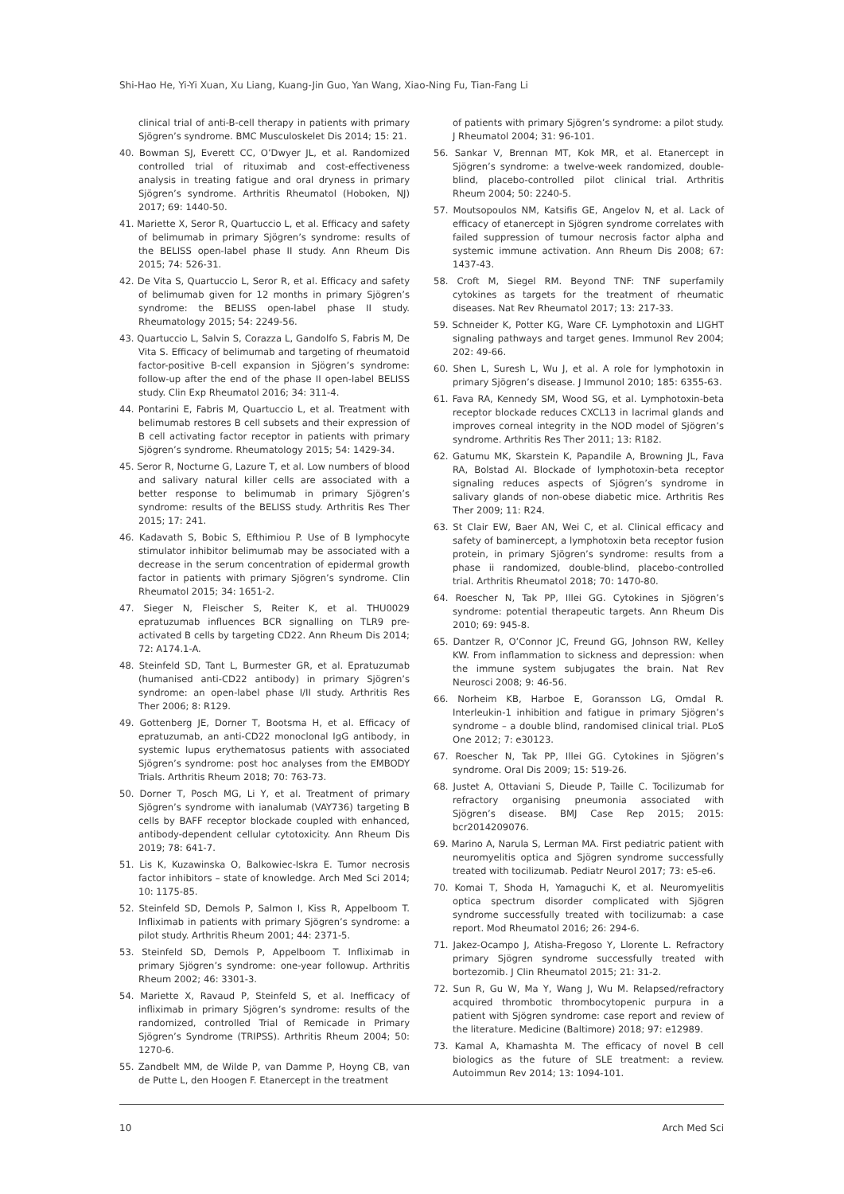Shi-Hao He, Yi-Yi Xuan, Xu Liang, Kuang-Jin Guo, Yan Wang, Xiao-Ning Fu, Tian-Fang Li
clinical trial of anti-B-cell therapy in patients with primary Sjögren’s syndrome. BMC Musculoskelet Dis 2014; 15: 21.
40. Bowman SJ, Everett CC, O’Dwyer JL, et al. Randomized controlled trial of rituximab and cost-effectiveness analysis in treating fatigue and oral dryness in primary Sjögren’s syndrome. Arthritis Rheumatol (Hoboken, NJ) 2017; 69: 1440-50.
41. Mariette X, Seror R, Quartuccio L, et al. Efficacy and safety of belimumab in primary Sjögren’s syndrome: results of the BELISS open-label phase II study. Ann Rheum Dis 2015; 74: 526-31.
42. De Vita S, Quartuccio L, Seror R, et al. Efficacy and safety of belimumab given for 12 months in primary Sjögren’s syndrome: the BELISS open-label phase II study. Rheumatology 2015; 54: 2249-56.
43. Quartuccio L, Salvin S, Corazza L, Gandolfo S, Fabris M, De Vita S. Efficacy of belimumab and targeting of rheumatoid factor-positive B-cell expansion in Sjögren’s syndrome: follow-up after the end of the phase II open-label BELISS study. Clin Exp Rheumatol 2016; 34: 311-4.
44. Pontarini E, Fabris M, Quartuccio L, et al. Treatment with belimumab restores B cell subsets and their expression of B cell activating factor receptor in patients with primary Sjögren’s syndrome. Rheumatology 2015; 54: 1429-34.
45. Seror R, Nocturne G, Lazure T, et al. Low numbers of blood and salivary natural killer cells are associated with a better response to belimumab in primary Sjögren’s syndrome: results of the BELISS study. Arthritis Res Ther 2015; 17: 241.
46. Kadavath S, Bobic S, Efthimiou P. Use of B lymphocyte stimulator inhibitor belimumab may be associated with a decrease in the serum concentration of epidermal growth factor in patients with primary Sjögren’s syndrome. Clin Rheumatol 2015; 34: 1651-2.
47. Sieger N, Fleischer S, Reiter K, et al. THU0029 epratuzumab influences BCR signalling on TLR9 pre-activated B cells by targeting CD22. Ann Rheum Dis 2014; 72: A174.1-A.
48. Steinfeld SD, Tant L, Burmester GR, et al. Epratuzumab (humanised anti-CD22 antibody) in primary Sjögren’s syndrome: an open-label phase I/II study. Arthritis Res Ther 2006; 8: R129.
49. Gottenberg JE, Dorner T, Bootsma H, et al. Efficacy of epratuzumab, an anti-CD22 monoclonal IgG antibody, in systemic lupus erythematosus patients with associated Sjögren’s syndrome: post hoc analyses from the EMBODY Trials. Arthritis Rheum 2018; 70: 763-73.
50. Dorner T, Posch MG, Li Y, et al. Treatment of primary Sjögren’s syndrome with ianalumab (VAY736) targeting B cells by BAFF receptor blockade coupled with enhanced, antibody-dependent cellular cytotoxicity. Ann Rheum Dis 2019; 78: 641-7.
51. Lis K, Kuzawinska O, Balkowiec-Iskra E. Tumor necrosis factor inhibitors – state of knowledge. Arch Med Sci 2014; 10: 1175-85.
52. Steinfeld SD, Demols P, Salmon I, Kiss R, Appelboom T. Infliximab in patients with primary Sjögren’s syndrome: a pilot study. Arthritis Rheum 2001; 44: 2371-5.
53. Steinfeld SD, Demols P, Appelboom T. Infliximab in primary Sjögren’s syndrome: one-year followup. Arthritis Rheum 2002; 46: 3301-3.
54. Mariette X, Ravaud P, Steinfeld S, et al. Inefficacy of infliximab in primary Sjögren’s syndrome: results of the randomized, controlled Trial of Remicade in Primary Sjögren’s Syndrome (TRIPSS). Arthritis Rheum 2004; 50: 1270-6.
55. Zandbelt MM, de Wilde P, van Damme P, Hoyng CB, van de Putte L, den Hoogen F. Etanercept in the treatment
of patients with primary Sjögren’s syndrome: a pilot study. J Rheumatol 2004; 31: 96-101.
56. Sankar V, Brennan MT, Kok MR, et al. Etanercept in Sjögren’s syndrome: a twelve-week randomized, double-blind, placebo-controlled pilot clinical trial. Arthritis Rheum 2004; 50: 2240-5.
57. Moutsopoulos NM, Katsifis GE, Angelov N, et al. Lack of efficacy of etanercept in Sjögren syndrome correlates with failed suppression of tumour necrosis factor alpha and systemic immune activation. Ann Rheum Dis 2008; 67: 1437-43.
58. Croft M, Siegel RM. Beyond TNF: TNF superfamily cytokines as targets for the treatment of rheumatic diseases. Nat Rev Rheumatol 2017; 13: 217-33.
59. Schneider K, Potter KG, Ware CF. Lymphotoxin and LIGHT signaling pathways and target genes. Immunol Rev 2004; 202: 49-66.
60. Shen L, Suresh L, Wu J, et al. A role for lymphotoxin in primary Sjögren’s disease. J Immunol 2010; 185: 6355-63.
61. Fava RA, Kennedy SM, Wood SG, et al. Lymphotoxin-beta receptor blockade reduces CXCL13 in lacrimal glands and improves corneal integrity in the NOD model of Sjögren’s syndrome. Arthritis Res Ther 2011; 13: R182.
62. Gatumu MK, Skarstein K, Papandile A, Browning JL, Fava RA, Bolstad AI. Blockade of lymphotoxin-beta receptor signaling reduces aspects of Sjögren’s syndrome in salivary glands of non-obese diabetic mice. Arthritis Res Ther 2009; 11: R24.
63. St Clair EW, Baer AN, Wei C, et al. Clinical efficacy and safety of baminercept, a lymphotoxin beta receptor fusion protein, in primary Sjögren’s syndrome: results from a phase ii randomized, double-blind, placebo-controlled trial. Arthritis Rheumatol 2018; 70: 1470-80.
64. Roescher N, Tak PP, Illei GG. Cytokines in Sjögren’s syndrome: potential therapeutic targets. Ann Rheum Dis 2010; 69: 945-8.
65. Dantzer R, O’Connor JC, Freund GG, Johnson RW, Kelley KW. From inflammation to sickness and depression: when the immune system subjugates the brain. Nat Rev Neurosci 2008; 9: 46-56.
66. Norheim KB, Harboe E, Goransson LG, Omdal R. Interleukin-1 inhibition and fatigue in primary Sjögren’s syndrome – a double blind, randomised clinical trial. PLoS One 2012; 7: e30123.
67. Roescher N, Tak PP, Illei GG. Cytokines in Sjögren’s syndrome. Oral Dis 2009; 15: 519-26.
68. Justet A, Ottaviani S, Dieude P, Taille C. Tocilizumab for refractory organising pneumonia associated with Sjögren’s disease. BMJ Case Rep 2015; 2015: bcr2014209076.
69. Marino A, Narula S, Lerman MA. First pediatric patient with neuromyelitis optica and Sjögren syndrome successfully treated with tocilizumab. Pediatr Neurol 2017; 73: e5-e6.
70. Komai T, Shoda H, Yamaguchi K, et al. Neuromyelitis optica spectrum disorder complicated with Sjögren syndrome successfully treated with tocilizumab: a case report. Mod Rheumatol 2016; 26: 294-6.
71. Jakez-Ocampo J, Atisha-Fregoso Y, Llorente L. Refractory primary Sjögren syndrome successfully treated with bortezomib. J Clin Rheumatol 2015; 21: 31-2.
72. Sun R, Gu W, Ma Y, Wang J, Wu M. Relapsed/refractory acquired thrombotic thrombocytopenic purpura in a patient with Sjögren syndrome: case report and review of the literature. Medicine (Baltimore) 2018; 97: e12989.
73. Kamal A, Khamashta M. The efficacy of novel B cell biologics as the future of SLE treatment: a review. Autoimmun Rev 2014; 13: 1094-101.
10 Arch Med Sci